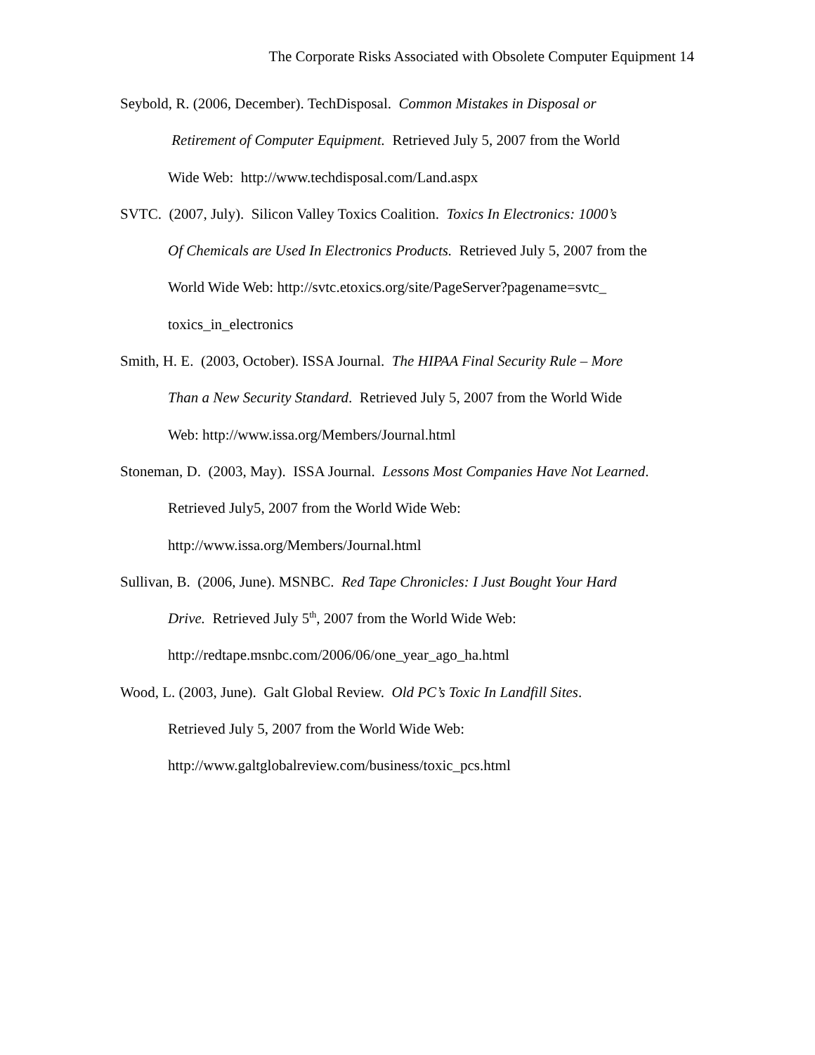The Corporate Risks Associated with Obsolete Computer Equipment 14
Seybold, R. (2006, December). TechDisposal. Common Mistakes in Disposal or
Retirement of Computer Equipment. Retrieved July 5, 2007 from the World
Wide Web: http://www.techdisposal.com/Land.aspx
SVTC. (2007, July). Silicon Valley Toxics Coalition. Toxics In Electronics: 1000’s
Of Chemicals are Used In Electronics Products. Retrieved July 5, 2007 from the
World Wide Web: http://svtc.etoxics.org/site/PageServer?pagename=svtc_
toxics_in_electronics
Smith, H. E. (2003, October). ISSA Journal. The HIPAA Final Security Rule – More
Than a New Security Standard. Retrieved July 5, 2007 from the World Wide
Web: http://www.issa.org/Members/Journal.html
Stoneman, D. (2003, May). ISSA Journal. Lessons Most Companies Have Not Learned.
Retrieved July5, 2007 from the World Wide Web:
http://www.issa.org/Members/Journal.html
Sullivan, B. (2006, June). MSNBC. Red Tape Chronicles: I Just Bought Your Hard
Drive. Retrieved July 5<sup>th</sup>, 2007 from the World Wide Web:
http://redtape.msnbc.com/2006/06/one_year_ago_ha.html
Wood, L. (2003, June). Galt Global Review. Old PC’s Toxic In Landfill Sites.
Retrieved July 5, 2007 from the World Wide Web:
http://www.galtglobalreview.com/business/toxic_pcs.html